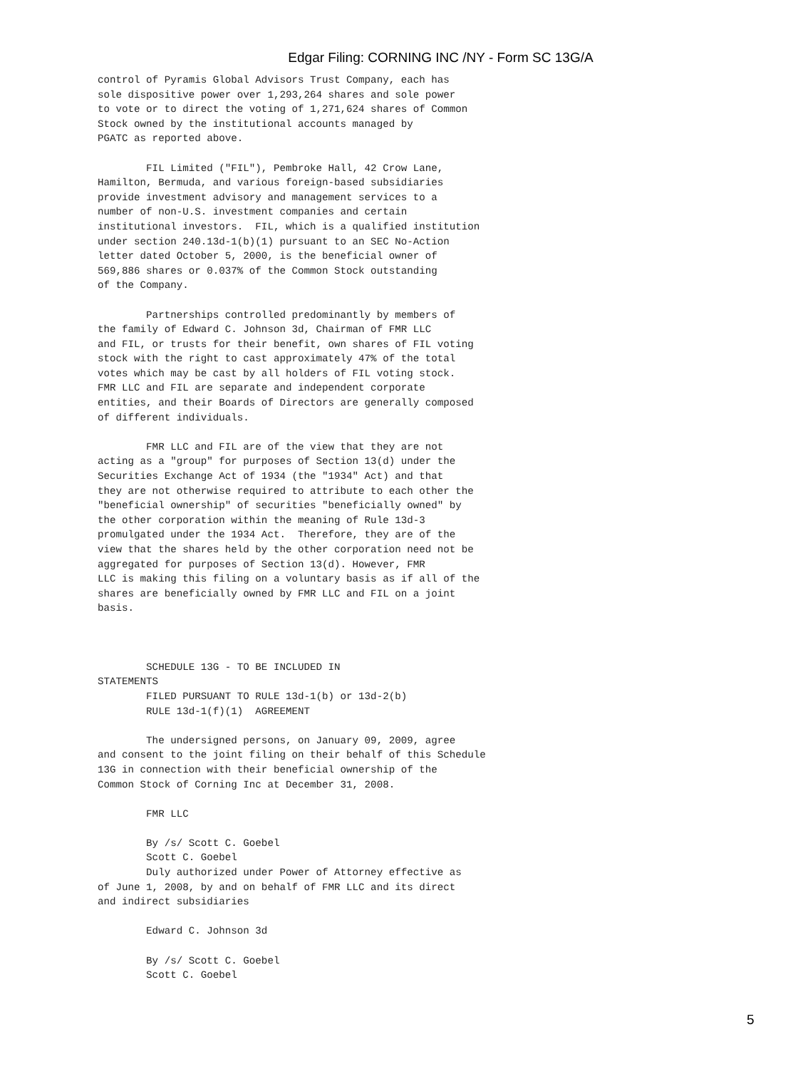Edgar Filing: CORNING INC /NY - Form SC 13G/A
control of Pyramis Global Advisors Trust Company, each has
sole dispositive power over 1,293,264 shares and sole power
to vote or to direct the voting of 1,271,624 shares of Common
Stock owned by the institutional accounts managed by
PGATC as reported above.

        FIL Limited ("FIL"), Pembroke Hall, 42 Crow Lane,
Hamilton, Bermuda, and various foreign-based subsidiaries
provide investment advisory and management services to a
number of non-U.S. investment companies and certain
institutional investors.  FIL, which is a qualified institution
under section 240.13d-1(b)(1) pursuant to an SEC No-Action
letter dated October 5, 2000, is the beneficial owner of
569,886 shares or 0.037% of the Common Stock outstanding
of the Company.

        Partnerships controlled predominantly by members of
the family of Edward C. Johnson 3d, Chairman of FMR LLC
and FIL, or trusts for their benefit, own shares of FIL voting
stock with the right to cast approximately 47% of the total
votes which may be cast by all holders of FIL voting stock.
FMR LLC and FIL are separate and independent corporate
entities, and their Boards of Directors are generally composed
of different individuals.

        FMR LLC and FIL are of the view that they are not
acting as a "group" for purposes of Section 13(d) under the
Securities Exchange Act of 1934 (the "1934" Act) and that
they are not otherwise required to attribute to each other the
"beneficial ownership" of securities "beneficially owned" by
the other corporation within the meaning of Rule 13d-3
promulgated under the 1934 Act.  Therefore, they are of the
view that the shares held by the other corporation need not be
aggregated for purposes of Section 13(d). However, FMR
LLC is making this filing on a voluntary basis as if all of the
shares are beneficially owned by FMR LLC and FIL on a joint
basis.



        SCHEDULE 13G - TO BE INCLUDED IN
STATEMENTS
        FILED PURSUANT TO RULE 13d-1(b) or 13d-2(b)
        RULE 13d-1(f)(1)  AGREEMENT

        The undersigned persons, on January 09, 2009, agree
and consent to the joint filing on their behalf of this Schedule
13G in connection with their beneficial ownership of the
Common Stock of Corning Inc at December 31, 2008.

        FMR LLC

        By /s/ Scott C. Goebel
        Scott C. Goebel
        Duly authorized under Power of Attorney effective as
of June 1, 2008, by and on behalf of FMR LLC and its direct
and indirect subsidiaries

        Edward C. Johnson 3d

        By /s/ Scott C. Goebel
        Scott C. Goebel
5